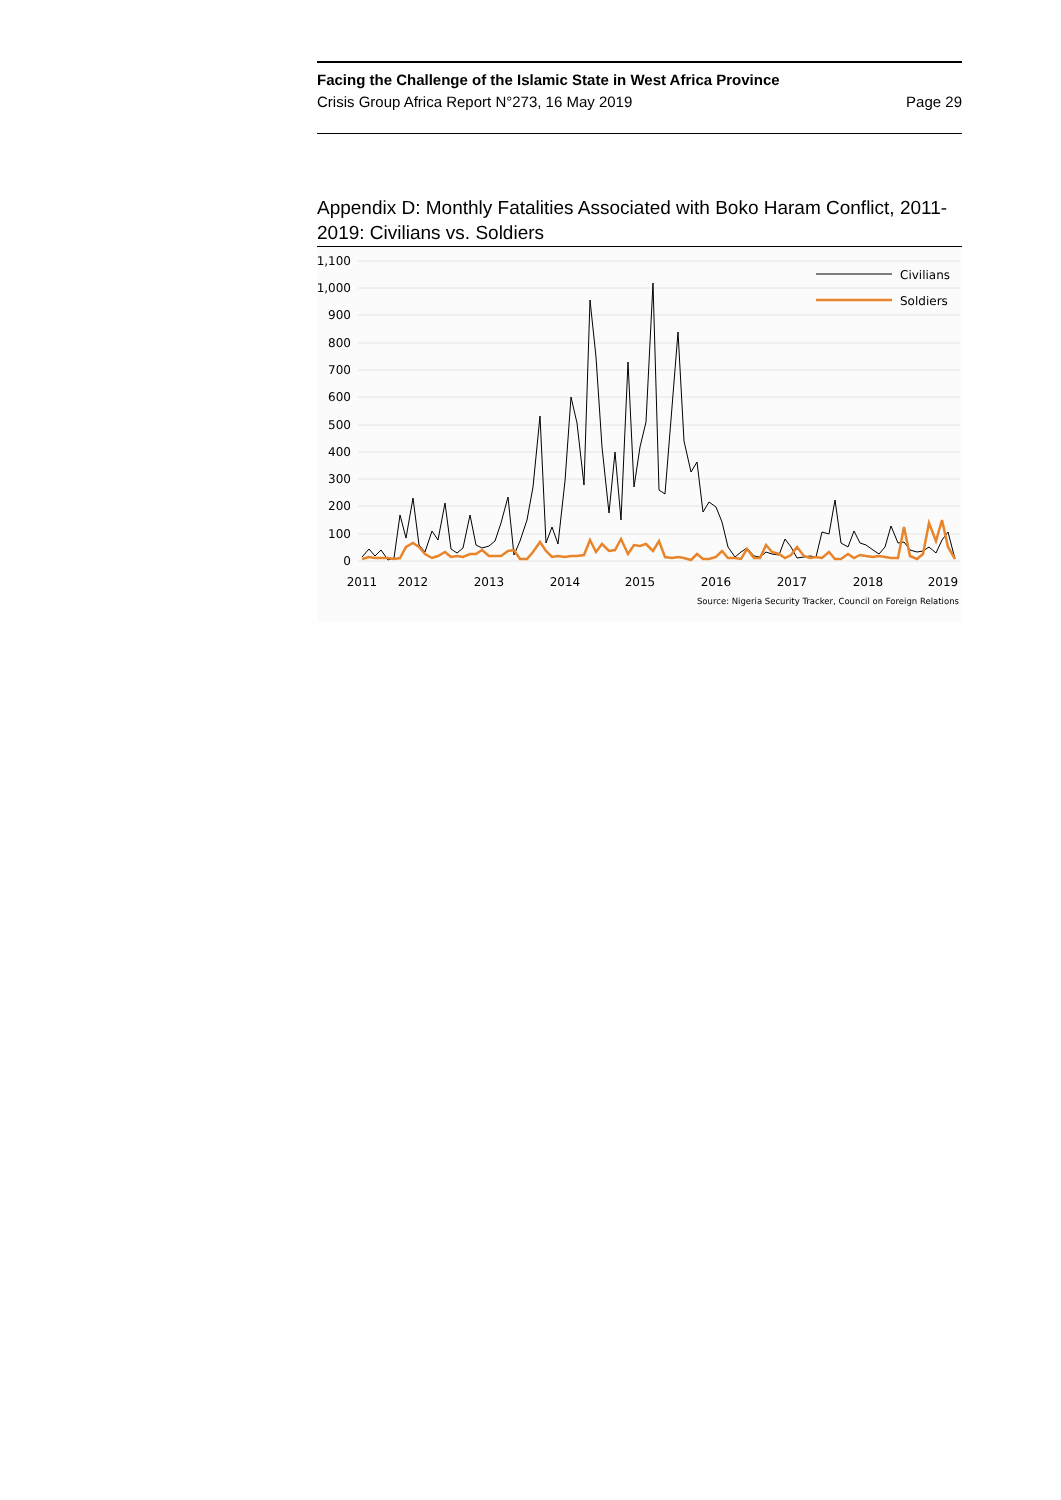Facing the Challenge of the Islamic State in West Africa Province
Crisis Group Africa Report N°273, 16 May 2019 Page 29
Appendix D: Monthly Fatalities Associated with Boko Haram Conflict, 2011-2019: Civilians vs. Soldiers
1,100
1,000
900
800
700
600
500
400
300
200
100
0
2011
2012
2013
2014
2015
2016
2017
2018
2019
Civilians
Soldiers
Source: Nigeria Security Tracker, Council on Foreign Relations